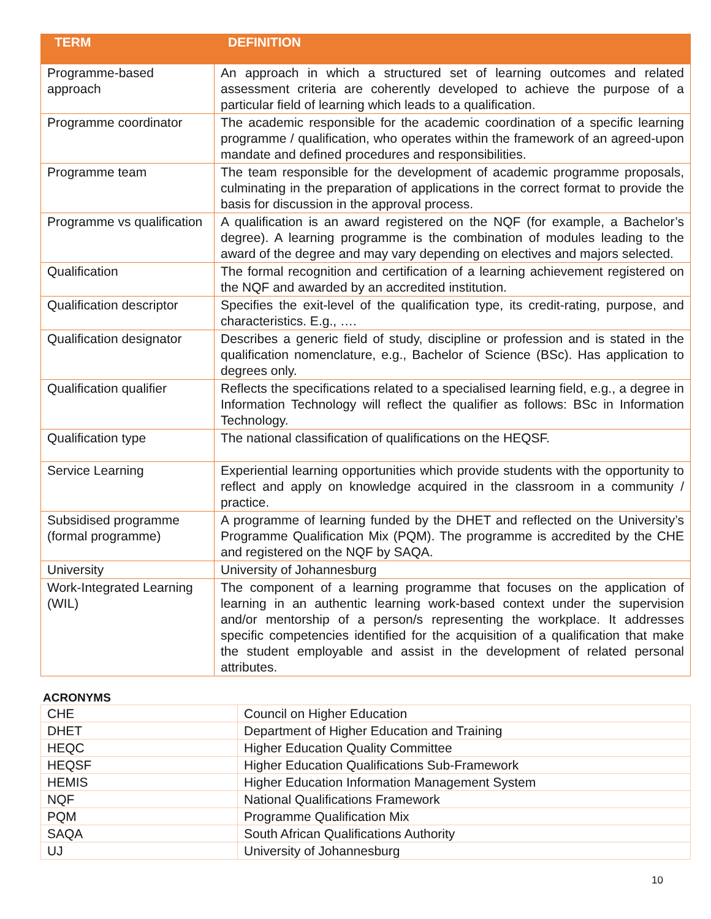| TERM | DEFINITION |
| --- | --- |
| Programme-based approach | An approach in which a structured set of learning outcomes and related assessment criteria are coherently developed to achieve the purpose of a particular field of learning which leads to a qualification. |
| Programme coordinator | The academic responsible for the academic coordination of a specific learning programme / qualification, who operates within the framework of an agreed-upon mandate and defined procedures and responsibilities. |
| Programme team | The team responsible for the development of academic programme proposals, culminating in the preparation of applications in the correct format to provide the basis for discussion in the approval process. |
| Programme vs qualification | A qualification is an award registered on the NQF (for example, a Bachelor’s degree). A learning programme is the combination of modules leading to the award of the degree and may vary depending on electives and majors selected. |
| Qualification | The formal recognition and certification of a learning achievement registered on the NQF and awarded by an accredited institution. |
| Qualification descriptor | Specifies the exit-level of the qualification type, its credit-rating, purpose, and characteristics. E.g., …. |
| Qualification designator | Describes a generic field of study, discipline or profession and is stated in the qualification nomenclature, e.g., Bachelor of Science (BSc). Has application to degrees only. |
| Qualification qualifier | Reflects the specifications related to a specialised learning field, e.g., a degree in Information Technology will reflect the qualifier as follows: BSc in Information Technology. |
| Qualification type | The national classification of qualifications on the HEQSF. |
| Service Learning | Experiential learning opportunities which provide students with the opportunity to reflect and apply on knowledge acquired in the classroom in a community / practice. |
| Subsidised programme (formal programme) | A programme of learning funded by the DHET and reflected on the University’s Programme Qualification Mix (PQM). The programme is accredited by the CHE and registered on the NQF by SAQA. |
| University | University of Johannesburg |
| Work-Integrated Learning (WIL) | The component of a learning programme that focuses on the application of learning in an authentic learning work-based context under the supervision and/or mentorship of a person/s representing the workplace. It addresses specific competencies identified for the acquisition of a qualification that make the student employable and assist in the development of related personal attributes. |
ACRONYMS
| CHE | Council on Higher Education |
| DHET | Department of Higher Education and Training |
| HEQC | Higher Education Quality Committee |
| HEQSF | Higher Education Qualifications Sub-Framework |
| HEMIS | Higher Education Information Management System |
| NQF | National Qualifications Framework |
| PQM | Programme Qualification Mix |
| SAQA | South African Qualifications Authority |
| UJ | University of Johannesburg |
10